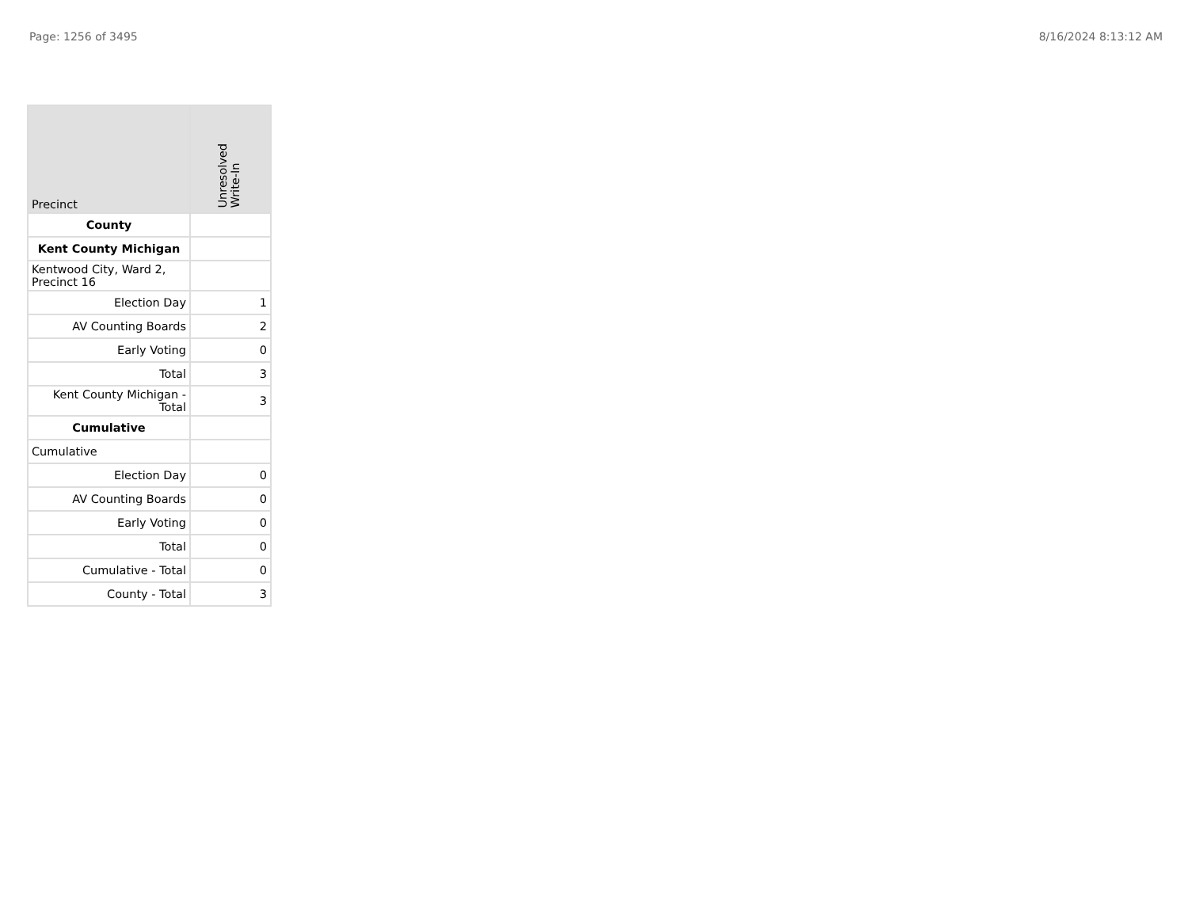Page: 1256 of 3495 8/16/2024 8:13:12 AM
| Precinct | Unresolved Write-In |
| --- | --- |
| County | |
| Kent County Michigan | |
| Kentwood City, Ward 2, Precinct 16 | |
| Election Day | 1 |
| AV Counting Boards | 2 |
| Early Voting | 0 |
| Total | 3 |
| Kent County Michigan - Total | 3 |
| Cumulative | |
| Cumulative | |
| Election Day | 0 |
| AV Counting Boards | 0 |
| Early Voting | 0 |
| Total | 0 |
| Cumulative - Total | 0 |
| County - Total | 3 |